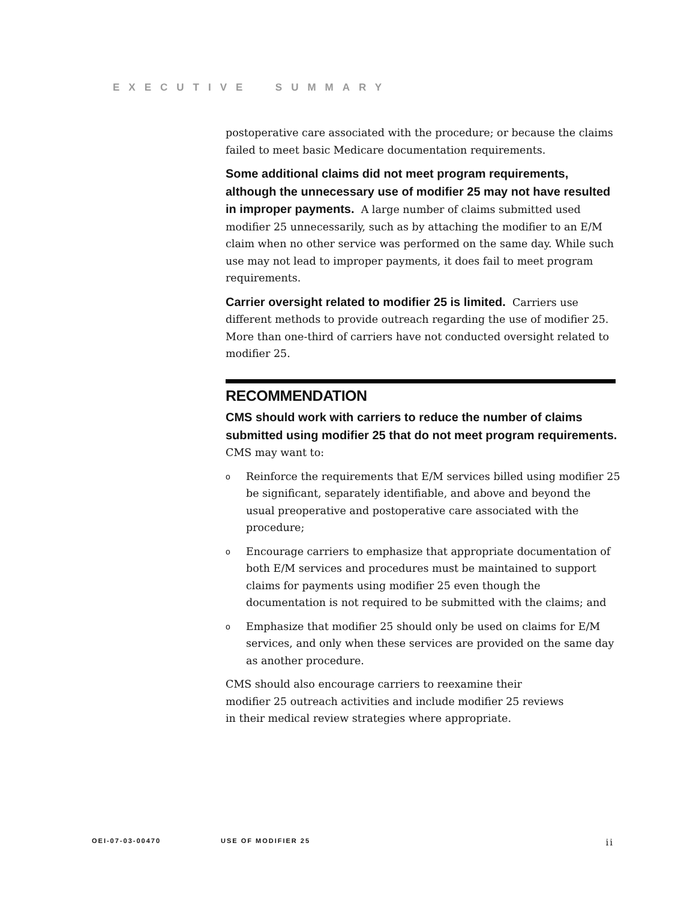EXECUTIVE SUMMARY
postoperative care associated with the procedure; or because the claims failed to meet basic Medicare documentation requirements.
Some additional claims did not meet program requirements, although the unnecessary use of modifier 25 may not have resulted in improper payments. A large number of claims submitted used modifier 25 unnecessarily, such as by attaching the modifier to an E/M claim when no other service was performed on the same day. While such use may not lead to improper payments, it does fail to meet program requirements.
Carrier oversight related to modifier 25 is limited. Carriers use different methods to provide outreach regarding the use of modifier 25. More than one-third of carriers have not conducted oversight related to modifier 25.
RECOMMENDATION
CMS should work with carriers to reduce the number of claims submitted using modifier 25 that do not meet program requirements. CMS may want to:
o
Reinforce the requirements that E/M services billed using modifier 25 be significant, separately identifiable, and above and beyond the usual preoperative and postoperative care associated with the procedure;
o
Encourage carriers to emphasize that appropriate documentation of both E/M services and procedures must be maintained to support claims for payments using modifier 25 even though the documentation is not required to be submitted with the claims; and
o
Emphasize that modifier 25 should only be used on claims for E/M services, and only when these services are provided on the same day as another procedure.
CMS should also encourage carriers to reexamine their
modifier 25 outreach activities and include modifier 25 reviews
in their medical review strategies where appropriate.
OEI-07-03-00470 USE OF MODIFIER 25
ii